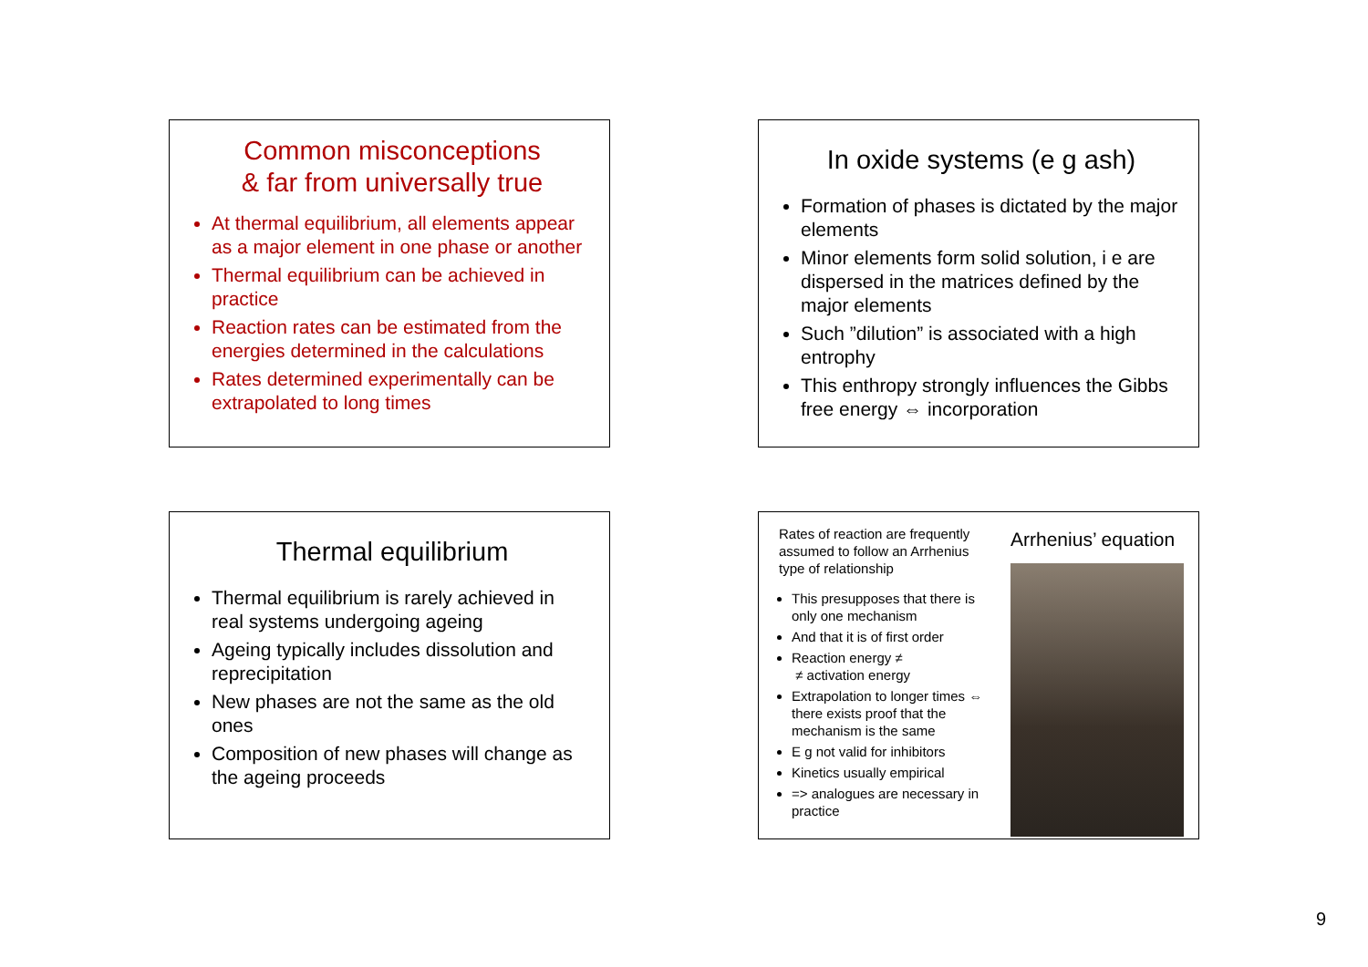Common misconceptions
& far from universally true
At thermal equilibrium, all elements appear as a major element in one phase or another
Thermal equilibrium can be achieved in practice
Reaction rates can be estimated from the energies determined in the calculations
Rates determined experimentally can be extrapolated to long times
In oxide systems (e g ash)
Formation of phases is dictated by the major elements
Minor elements form solid solution, i e are dispersed in the matrices defined by the major elements
Such ”dilution” is associated with a high entrophy
This enthropy strongly influences the Gibbs free energy ⇔ incorporation
Thermal equilibrium
Thermal equilibrium is rarely achieved in real systems undergoing ageing
Ageing typically includes dissolution and reprecipitation
New phases are not the same as the old ones
Composition of new phases will change as the ageing proceeds
Rates of reaction are frequently assumed to follow an Arrhenius type of relationship
This presupposes that there is only one mechanism
And that it is of first order
Reaction energy ≠
≠ activation energy
Extrapolation to longer times ⇔ there exists proof that the mechanism is the same
E g not valid for inhibitors
Kinetics usually empirical
=> analogues are necessary in practice
Arrhenius’ equation
9